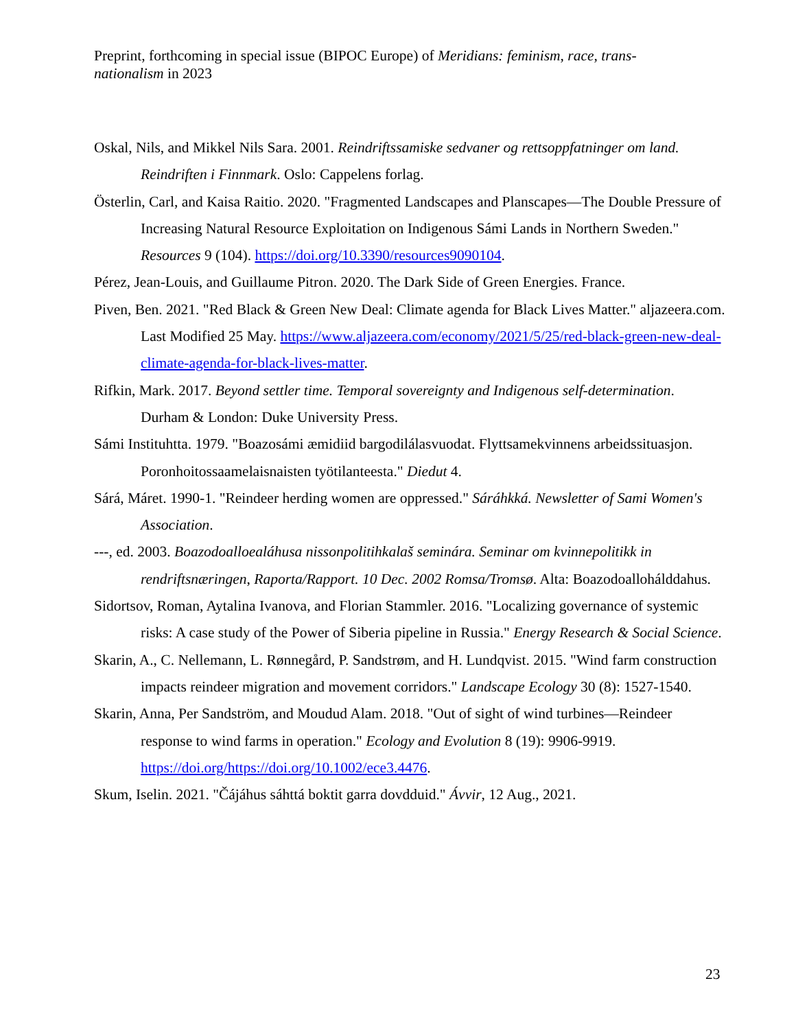Preprint, forthcoming in special issue (BIPOC Europe) of Meridians: feminism, race, trans-nationalism in 2023
Oskal, Nils, and Mikkel Nils Sara. 2001. Reindriftssamiske sedvaner og rettsoppfatninger om land. Reindriften i Finnmark. Oslo: Cappelens forlag.
Österlin, Carl, and Kaisa Raitio. 2020. "Fragmented Landscapes and Planscapes—The Double Pressure of Increasing Natural Resource Exploitation on Indigenous Sámi Lands in Northern Sweden." Resources 9 (104). https://doi.org/10.3390/resources9090104.
Pérez, Jean-Louis, and Guillaume Pitron. 2020. The Dark Side of Green Energies. France.
Piven, Ben. 2021. "Red Black & Green New Deal: Climate agenda for Black Lives Matter." aljazeera.com. Last Modified 25 May. https://www.aljazeera.com/economy/2021/5/25/red-black-green-new-deal-climate-agenda-for-black-lives-matter.
Rifkin, Mark. 2017. Beyond settler time. Temporal sovereignty and Indigenous self-determination. Durham & London: Duke University Press.
Sámi Instituhtta. 1979. "Boazosámi æmidiid bargodilálasvuodat. Flyttsamekvinnens arbeidssituasjon. Poronhoitossaamelaisnaisten työtilanteesta." Diedut 4.
Sárá, Máret. 1990-1. "Reindeer herding women are oppressed." Sáráhkká. Newsletter of Sami Women's Association.
---, ed. 2003. Boazodoalloealáhusa nissonpolitihkalaš seminára. Seminar om kvinnepolitikk in rendriftsnæringen, Raporta/Rapport. 10 Dec. 2002 Romsa/Tromsø. Alta: Boazodoallohálddahus.
Sidortsov, Roman, Aytalina Ivanova, and Florian Stammler. 2016. "Localizing governance of systemic risks: A case study of the Power of Siberia pipeline in Russia." Energy Research & Social Science.
Skarin, A., C. Nellemann, L. Rønnegård, P. Sandstrøm, and H. Lundqvist. 2015. "Wind farm construction impacts reindeer migration and movement corridors." Landscape Ecology 30 (8): 1527-1540.
Skarin, Anna, Per Sandström, and Moudud Alam. 2018. "Out of sight of wind turbines—Reindeer response to wind farms in operation." Ecology and Evolution 8 (19): 9906-9919. https://doi.org/https://doi.org/10.1002/ece3.4476.
Skum, Iselin. 2021. "Čájáhus sáhttá boktit garra dovdduid." Ávvir, 12 Aug., 2021.
23